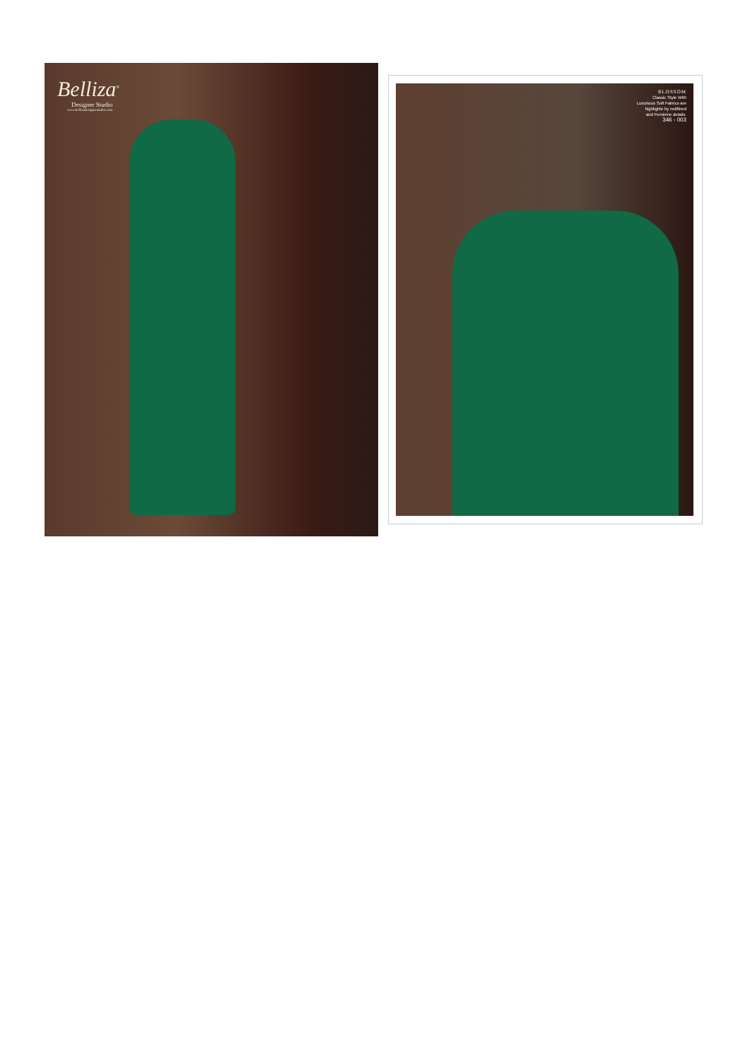Belliza<sup>®</sup>
Designer Studio
www.bellizadesignerstudio.com
BLOSSOM
Classic Style With
Luxurious Soft Fabrics are
highlighte by redifined
and Feminine detalis.
346 - 003